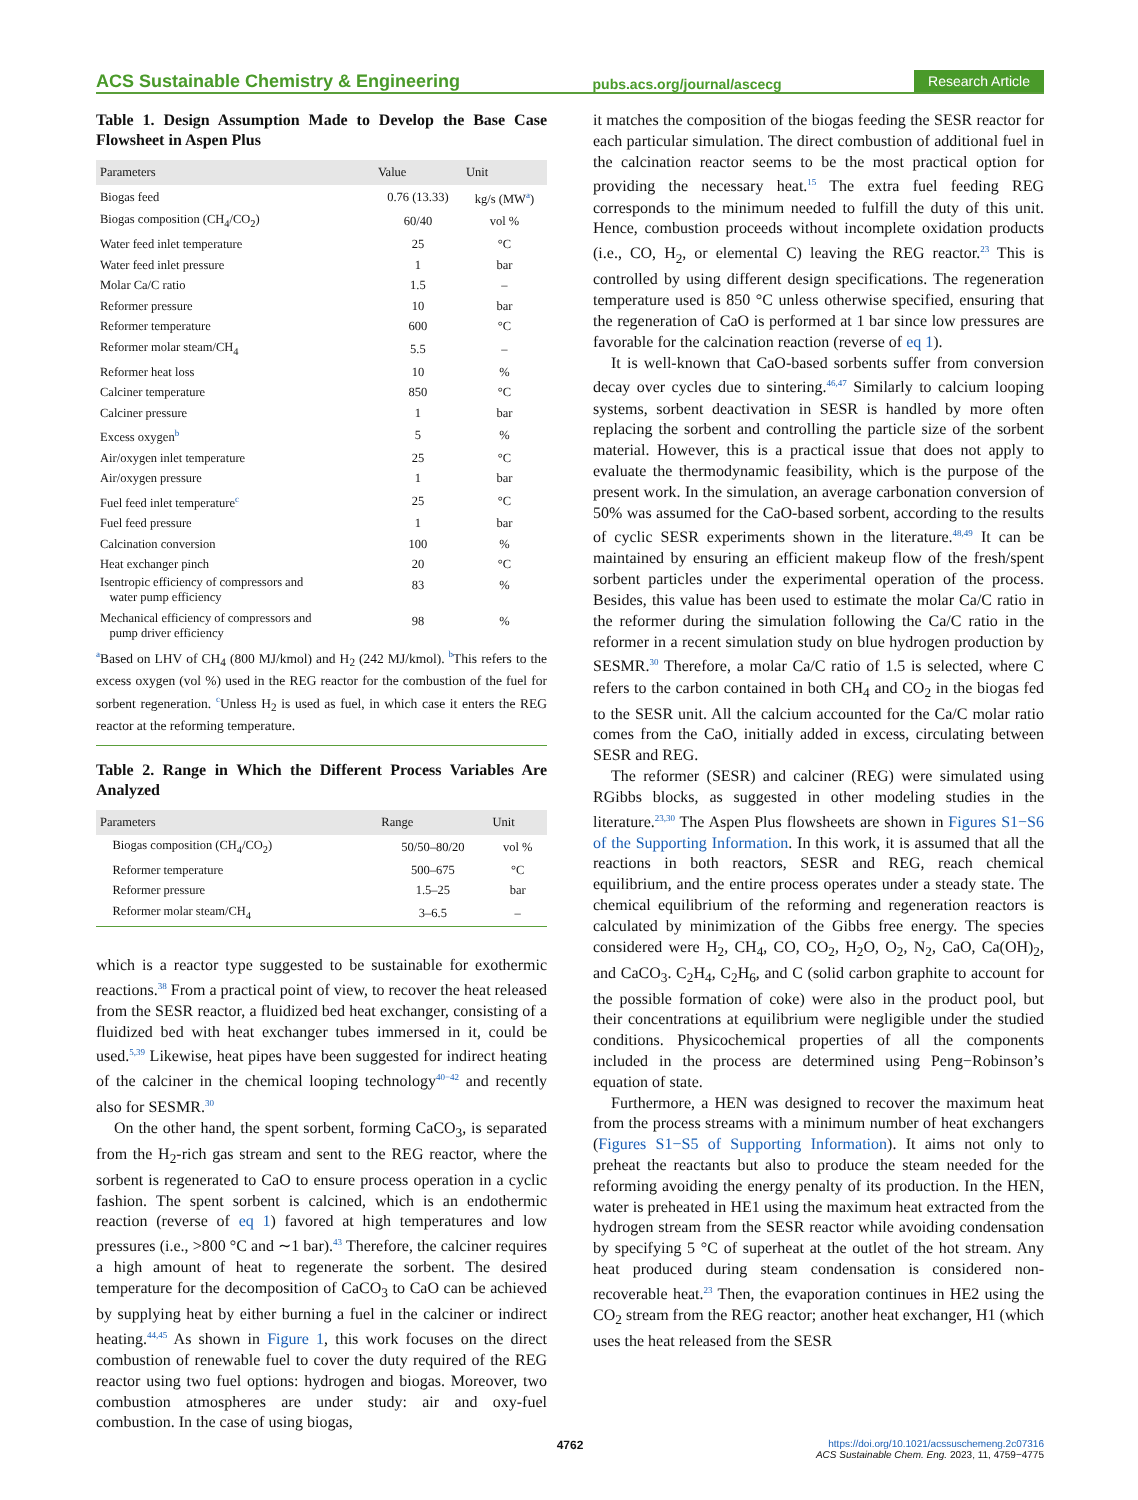ACS Sustainable Chemistry & Engineering pubs.acs.org/journal/ascecg Research Article
Table 1. Design Assumption Made to Develop the Base Case Flowsheet in Aspen Plus
| Parameters | Value | Unit |
| --- | --- | --- |
| Biogas feed | 0.76 (13.33) | kg/s (MW<sup>a</sup>) |
| Biogas composition (CH<sub>4</sub>/CO<sub>2</sub>) | 60/40 | vol % |
| Water feed inlet temperature | 25 | °C |
| Water feed inlet pressure | 1 | bar |
| Molar Ca/C ratio | 1.5 | – |
| Reformer pressure | 10 | bar |
| Reformer temperature | 600 | °C |
| Reformer molar steam/CH<sub>4</sub> | 5.5 | – |
| Reformer heat loss | 10 | % |
| Calciner temperature | 850 | °C |
| Calciner pressure | 1 | bar |
| Excess oxygen<sup>b</sup> | 5 | % |
| Air/oxygen inlet temperature | 25 | °C |
| Air/oxygen pressure | 1 | bar |
| Fuel feed inlet temperature<sup>c</sup> | 25 | °C |
| Fuel feed pressure | 1 | bar |
| Calcination conversion | 100 | % |
| Heat exchanger pinch | 20 | °C |
| Isentropic efficiency of compressors and water pump efficiency | 83 | % |
| Mechanical efficiency of compressors and pump driver efficiency | 98 | % |
<sup>a</sup> Based on LHV of CH<sub>4</sub> (800 MJ/kmol) and H<sub>2</sub> (242 MJ/kmol). <sup>b</sup>This refers to the excess oxygen (vol %) used in the REG reactor for the combustion of the fuel for sorbent regeneration. <sup>c</sup>Unless H<sub>2</sub> is used as fuel, in which case it enters the REG reactor at the reforming temperature.
Table 2. Range in Which the Different Process Variables Are Analyzed
| Parameters | Range | Unit |
| --- | --- | --- |
| Biogas composition (CH<sub>4</sub>/CO<sub>2</sub>) | 50/50–80/20 | vol % |
| Reformer temperature | 500–675 | °C |
| Reformer pressure | 1.5–25 | bar |
| Reformer molar steam/CH<sub>4</sub> | 3–6.5 | – |
which is a reactor type suggested to be sustainable for exothermic reactions.<sup>38</sup> From a practical point of view, to recover the heat released from the SESR reactor, a fluidized bed heat exchanger, consisting of a fluidized bed with heat exchanger tubes immersed in it, could be used.<sup>5,39</sup> Likewise, heat pipes have been suggested for indirect heating of the calciner in the chemical looping technology<sup>40−42</sup> and recently also for SESMR.<sup>30</sup>
On the other hand, the spent sorbent, forming CaCO<sub>3</sub>, is separated from the H<sub>2</sub>-rich gas stream and sent to the REG reactor, where the sorbent is regenerated to CaO to ensure process operation in a cyclic fashion. The spent sorbent is calcined, which is an endothermic reaction (reverse of eq 1) favored at high temperatures and low pressures (i.e., >800 °C and ∼1 bar).<sup>43</sup> Therefore, the calciner requires a high amount of heat to regenerate the sorbent. The desired temperature for the decomposition of CaCO<sub>3</sub> to CaO can be achieved by supplying heat by either burning a fuel in the calciner or indirect heating.<sup>44,45</sup> As shown in Figure 1, this work focuses on the direct combustion of renewable fuel to cover the duty required of the REG reactor using two fuel options: hydrogen and biogas. Moreover, two combustion atmospheres are under study: air and oxy-fuel combustion. In the case of using biogas,
it matches the composition of the biogas feeding the SESR reactor for each particular simulation. The direct combustion of additional fuel in the calcination reactor seems to be the most practical option for providing the necessary heat.<sup>15</sup> The extra fuel feeding REG corresponds to the minimum needed to fulfill the duty of this unit. Hence, combustion proceeds without incomplete oxidation products (i.e., CO, H<sub>2</sub>, or elemental C) leaving the REG reactor.<sup>23</sup> This is controlled by using different design specifications. The regeneration temperature used is 850 °C unless otherwise specified, ensuring that the regeneration of CaO is performed at 1 bar since low pressures are favorable for the calcination reaction (reverse of eq 1).
It is well-known that CaO-based sorbents suffer from conversion decay over cycles due to sintering.<sup>46,47</sup> Similarly to calcium looping systems, sorbent deactivation in SESR is handled by more often replacing the sorbent and controlling the particle size of the sorbent material. However, this is a practical issue that does not apply to evaluate the thermodynamic feasibility, which is the purpose of the present work. In the simulation, an average carbonation conversion of 50% was assumed for the CaO-based sorbent, according to the results of cyclic SESR experiments shown in the literature.<sup>48,49</sup> It can be maintained by ensuring an efficient makeup flow of the fresh/spent sorbent particles under the experimental operation of the process. Besides, this value has been used to estimate the molar Ca/C ratio in the reformer during the simulation following the Ca/C ratio in the reformer in a recent simulation study on blue hydrogen production by SESMR.<sup>30</sup> Therefore, a molar Ca/C ratio of 1.5 is selected, where C refers to the carbon contained in both CH<sub>4</sub> and CO<sub>2</sub> in the biogas fed to the SESR unit. All the calcium accounted for the Ca/C molar ratio comes from the CaO, initially added in excess, circulating between SESR and REG.
The reformer (SESR) and calciner (REG) were simulated using RGibbs blocks, as suggested in other modeling studies in the literature.<sup>23,30</sup> The Aspen Plus flowsheets are shown in Figures S1−S6 of the Supporting Information. In this work, it is assumed that all the reactions in both reactors, SESR and REG, reach chemical equilibrium, and the entire process operates under a steady state. The chemical equilibrium of the reforming and regeneration reactors is calculated by minimization of the Gibbs free energy. The species considered were H<sub>2</sub>, CH<sub>4</sub>, CO, CO<sub>2</sub>, H<sub>2</sub>O, O<sub>2</sub>, N<sub>2</sub>, CaO, Ca(OH)<sub>2</sub>, and CaCO<sub>3</sub>. C<sub>2</sub>H<sub>4</sub>, C<sub>2</sub>H<sub>6</sub>, and C (solid carbon graphite to account for the possible formation of coke) were also in the product pool, but their concentrations at equilibrium were negligible under the studied conditions. Physicochemical properties of all the components included in the process are determined using Peng−Robinson’s equation of state.
Furthermore, a HEN was designed to recover the maximum heat from the process streams with a minimum number of heat exchangers (Figures S1−S5 of Supporting Information). It aims not only to preheat the reactants but also to produce the steam needed for the reforming avoiding the energy penalty of its production. In the HEN, water is preheated in HE1 using the maximum heat extracted from the hydrogen stream from the SESR reactor while avoiding condensation by specifying 5 °C of superheat at the outlet of the hot stream. Any heat produced during steam condensation is considered non-recoverable heat.<sup>23</sup> Then, the evaporation continues in HE2 using the CO<sub>2</sub> stream from the REG reactor; another heat exchanger, H1 (which uses the heat released from the SESR
4762 https://doi.org/10.1021/acssuschemeng.2c07316
ACS Sustainable Chem. Eng. 2023, 11, 4759−4775